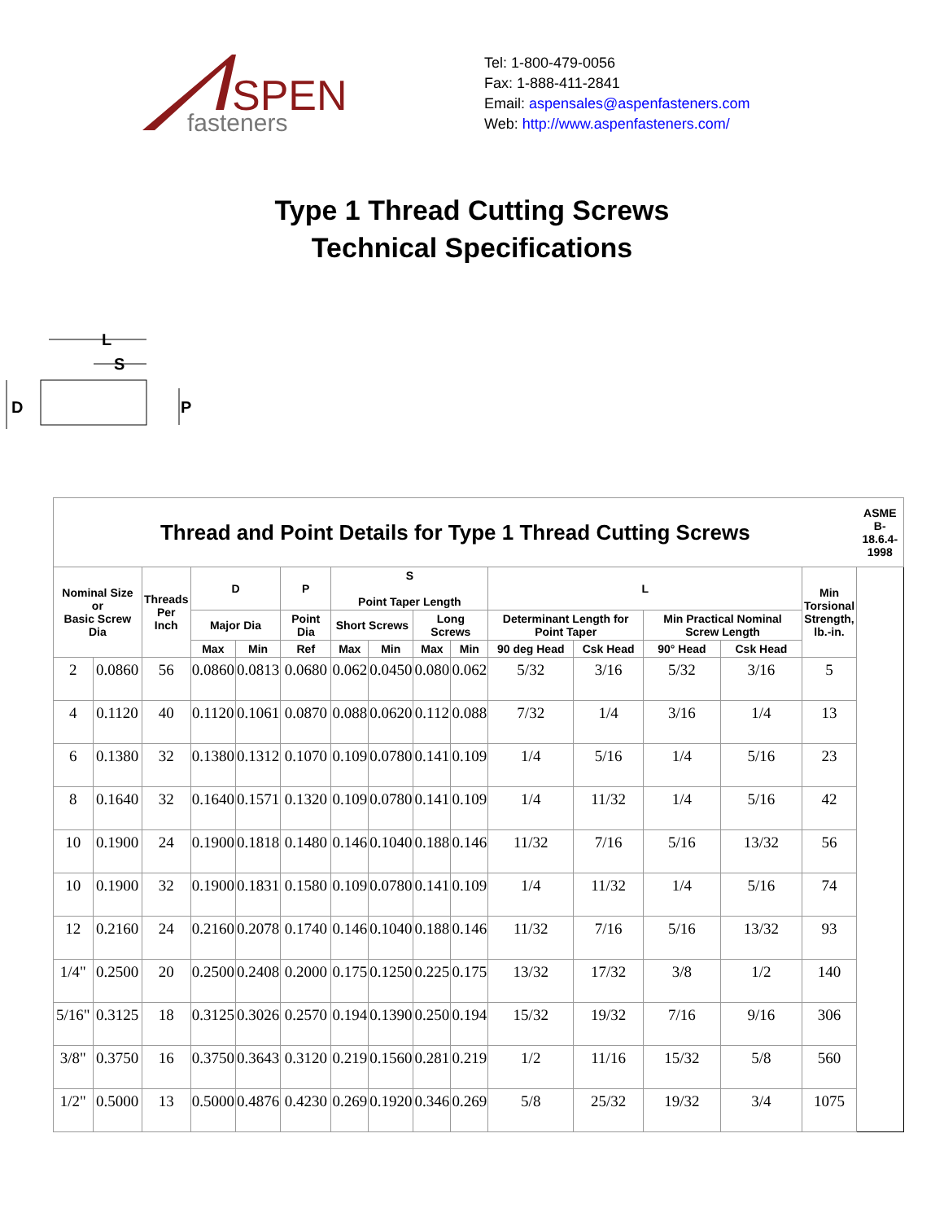SPEN
fasteners
Tel: 1-800-479-0056
Fax: 1-888-411-2841
Email: aspensales@aspenfasteners.com
Web: http://www.aspenfasteners.com/
Type 1 Thread Cutting Screws
Technical Specifications
L
S
D
P
| Thread and Point Details for Type 1 Thread Cutting Screws | | | | | | | | | | | | | | | ASME B-18.6.4- 1998 |
| --- | --- | --- | --- | --- | --- | --- | --- | --- | --- | --- | --- | --- | --- | --- | --- |
| Nominal Size or Basic Screw Dia | | Threads Per Inch | D | | P | S Point Taper Length | | | | L | | | | Min Torsional Strength, lb.-in. | |
| | | | Major Dia | | Point Dia | Short Screws | | Long Screws | | Determinant Length for Point Taper | | Min Practical Nominal Screw Length | | | |
| | | | Max | Min | Ref | Max | Min | Max | Min | 90 deg Head | Csk Head | 90° Head | Csk Head | | |
| 2 | 0.0860 | 56 | 0.0860 | 0.0813 | 0.0680 | 0.062 | 0.0450 | 0.080 | 0.062 | 5/32 | 3/16 | 5/32 | 3/16 | 5 | |
| 4 | 0.1120 | 40 | 0.1120 | 0.1061 | 0.0870 | 0.088 | 0.0620 | 0.112 | 0.088 | 7/32 | 1/4 | 3/16 | 1/4 | 13 | |
| 6 | 0.1380 | 32 | 0.1380 | 0.1312 | 0.1070 | 0.109 | 0.0780 | 0.141 | 0.109 | 1/4 | 5/16 | 1/4 | 5/16 | 23 | |
| 8 | 0.1640 | 32 | 0.1640 | 0.1571 | 0.1320 | 0.109 | 0.0780 | 0.141 | 0.109 | 1/4 | 11/32 | 1/4 | 5/16 | 42 | |
| 10 | 0.1900 | 24 | 0.1900 | 0.1818 | 0.1480 | 0.146 | 0.1040 | 0.188 | 0.146 | 11/32 | 7/16 | 5/16 | 13/32 | 56 | |
| 10 | 0.1900 | 32 | 0.1900 | 0.1831 | 0.1580 | 0.109 | 0.0780 | 0.141 | 0.109 | 1/4 | 11/32 | 1/4 | 5/16 | 74 | |
| 12 | 0.2160 | 24 | 0.2160 | 0.2078 | 0.1740 | 0.146 | 0.1040 | 0.188 | 0.146 | 11/32 | 7/16 | 5/16 | 13/32 | 93 | |
| 1/4" | 0.2500 | 20 | 0.2500 | 0.2408 | 0.2000 | 0.175 | 0.1250 | 0.225 | 0.175 | 13/32 | 17/32 | 3/8 | 1/2 | 140 | |
| 5/16" | 0.3125 | 18 | 0.3125 | 0.3026 | 0.2570 | 0.194 | 0.1390 | 0.250 | 0.194 | 15/32 | 19/32 | 7/16 | 9/16 | 306 | |
| 3/8" | 0.3750 | 16 | 0.3750 | 0.3643 | 0.3120 | 0.219 | 0.1560 | 0.281 | 0.219 | 1/2 | 11/16 | 15/32 | 5/8 | 560 | |
| 1/2" | 0.5000 | 13 | 0.5000 | 0.4876 | 0.4230 | 0.269 | 0.1920 | 0.346 | 0.269 | 5/8 | 25/32 | 19/32 | 3/4 | 1075 | |